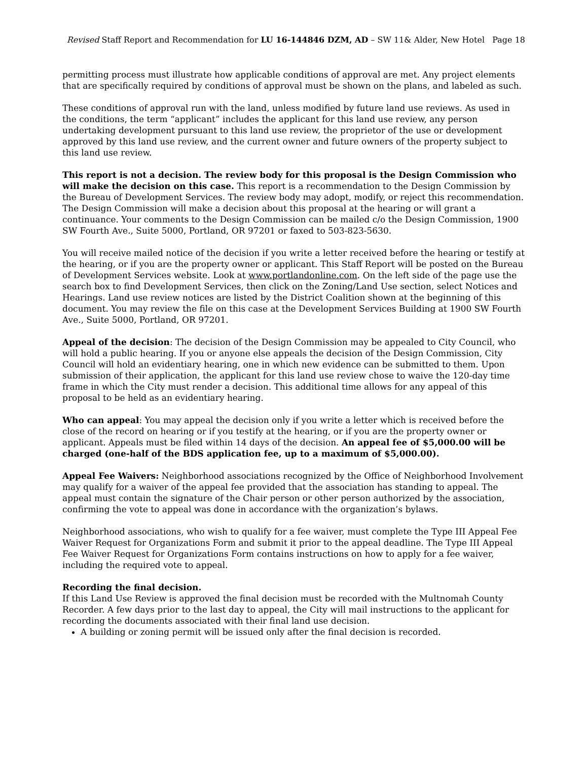Revised Staff Report and Recommendation for LU 16-144846 DZM, AD – SW 11& Alder, New Hotel Page 18
permitting process must illustrate how applicable conditions of approval are met. Any project elements that are specifically required by conditions of approval must be shown on the plans, and labeled as such.
These conditions of approval run with the land, unless modified by future land use reviews. As used in the conditions, the term “applicant” includes the applicant for this land use review, any person undertaking development pursuant to this land use review, the proprietor of the use or development approved by this land use review, and the current owner and future owners of the property subject to this land use review.
This report is not a decision. The review body for this proposal is the Design Commission who will make the decision on this case. This report is a recommendation to the Design Commission by the Bureau of Development Services. The review body may adopt, modify, or reject this recommendation. The Design Commission will make a decision about this proposal at the hearing or will grant a continuance. Your comments to the Design Commission can be mailed c/o the Design Commission, 1900 SW Fourth Ave., Suite 5000, Portland, OR 97201 or faxed to 503-823-5630.
You will receive mailed notice of the decision if you write a letter received before the hearing or testify at the hearing, or if you are the property owner or applicant. This Staff Report will be posted on the Bureau of Development Services website. Look at www.portlandonline.com. On the left side of the page use the search box to find Development Services, then click on the Zoning/Land Use section, select Notices and Hearings. Land use review notices are listed by the District Coalition shown at the beginning of this document. You may review the file on this case at the Development Services Building at 1900 SW Fourth Ave., Suite 5000, Portland, OR 97201.
Appeal of the decision: The decision of the Design Commission may be appealed to City Council, who will hold a public hearing. If you or anyone else appeals the decision of the Design Commission, City Council will hold an evidentiary hearing, one in which new evidence can be submitted to them. Upon submission of their application, the applicant for this land use review chose to waive the 120-day time frame in which the City must render a decision. This additional time allows for any appeal of this proposal to be held as an evidentiary hearing.
Who can appeal: You may appeal the decision only if you write a letter which is received before the close of the record on hearing or if you testify at the hearing, or if you are the property owner or applicant. Appeals must be filed within 14 days of the decision. An appeal fee of $5,000.00 will be charged (one-half of the BDS application fee, up to a maximum of $5,000.00).
Appeal Fee Waivers: Neighborhood associations recognized by the Office of Neighborhood Involvement may qualify for a waiver of the appeal fee provided that the association has standing to appeal. The appeal must contain the signature of the Chair person or other person authorized by the association, confirming the vote to appeal was done in accordance with the organization’s bylaws.
Neighborhood associations, who wish to qualify for a fee waiver, must complete the Type III Appeal Fee Waiver Request for Organizations Form and submit it prior to the appeal deadline. The Type III Appeal Fee Waiver Request for Organizations Form contains instructions on how to apply for a fee waiver, including the required vote to appeal.
Recording the final decision.
If this Land Use Review is approved the final decision must be recorded with the Multnomah County Recorder. A few days prior to the last day to appeal, the City will mail instructions to the applicant for recording the documents associated with their final land use decision.
A building or zoning permit will be issued only after the final decision is recorded.